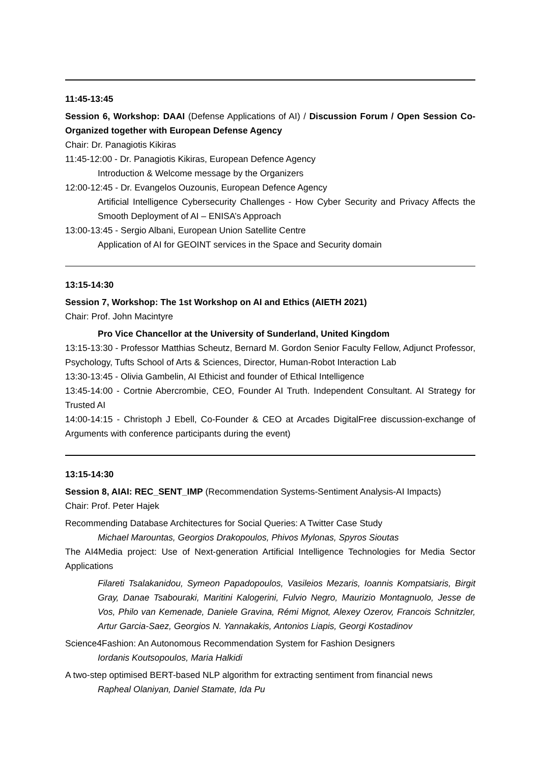11:45-13:45
Session 6, Workshop: DAAI (Defense Applications of AI) / Discussion Forum / Open Session Co-Organized together with European Defense Agency
Chair: Dr. Panagiotis Kikiras
11:45-12:00 - Dr. Panagiotis Kikiras, European Defence Agency
Introduction & Welcome message by the Organizers
12:00-12:45 - Dr. Evangelos Ouzounis, European Defence Agency
Artificial Intelligence Cybersecurity Challenges - How Cyber Security and Privacy Affects the Smooth Deployment of AI – ENISA’s Approach
13:00-13:45 - Sergio Albani, European Union Satellite Centre
Application of AI for GEOINT services in the Space and Security domain
13:15-14:30
Session 7, Workshop: The 1st Workshop on AI and Ethics (AIETH 2021)
Chair: Prof. John Macintyre
Pro Vice Chancellor at the University of Sunderland, United Kingdom
13:15-13:30 - Professor Matthias Scheutz, Bernard M. Gordon Senior Faculty Fellow, Adjunct Professor, Psychology, Tufts School of Arts & Sciences, Director, Human-Robot Interaction Lab
13:30-13:45 - Olivia Gambelin, AI Ethicist and founder of Ethical Intelligence
13:45-14:00 - Cortnie Abercrombie, CEO, Founder AI Truth. Independent Consultant. AI Strategy for Trusted AI
14:00-14:15 - Christoph J Ebell, Co-Founder & CEO at Arcades DigitalFree discussion-exchange of Arguments with conference participants during the event)
13:15-14:30
Session 8, AIAI: REC_SENT_IMP (Recommendation Systems-Sentiment Analysis-AI Impacts)
Chair: Prof. Peter Hajek
Recommending Database Architectures for Social Queries: A Twitter Case Study
Michael Marountas, Georgios Drakopoulos, Phivos Mylonas, Spyros Sioutas
The AI4Media project: Use of Next-generation Artificial Intelligence Technologies for Media Sector Applications
Filareti Tsalakanidou, Symeon Papadopoulos, Vasileios Mezaris, Ioannis Kompatsiaris, Birgit Gray, Danae Tsabouraki, Maritini Kalogerini, Fulvio Negro, Maurizio Montagnuolo, Jesse de Vos, Philo van Kemenade, Daniele Gravina, Rémi Mignot, Alexey Ozerov, Francois Schnitzler, Artur Garcia-Saez, Georgios N. Yannakakis, Antonios Liapis, Georgi Kostadinov
Science4Fashion: An Autonomous Recommendation System for Fashion Designers
Iordanis Koutsopoulos, Maria Halkidi
A two-step optimised BERT-based NLP algorithm for extracting sentiment from financial news
Rapheal Olaniyan, Daniel Stamate, Ida Pu